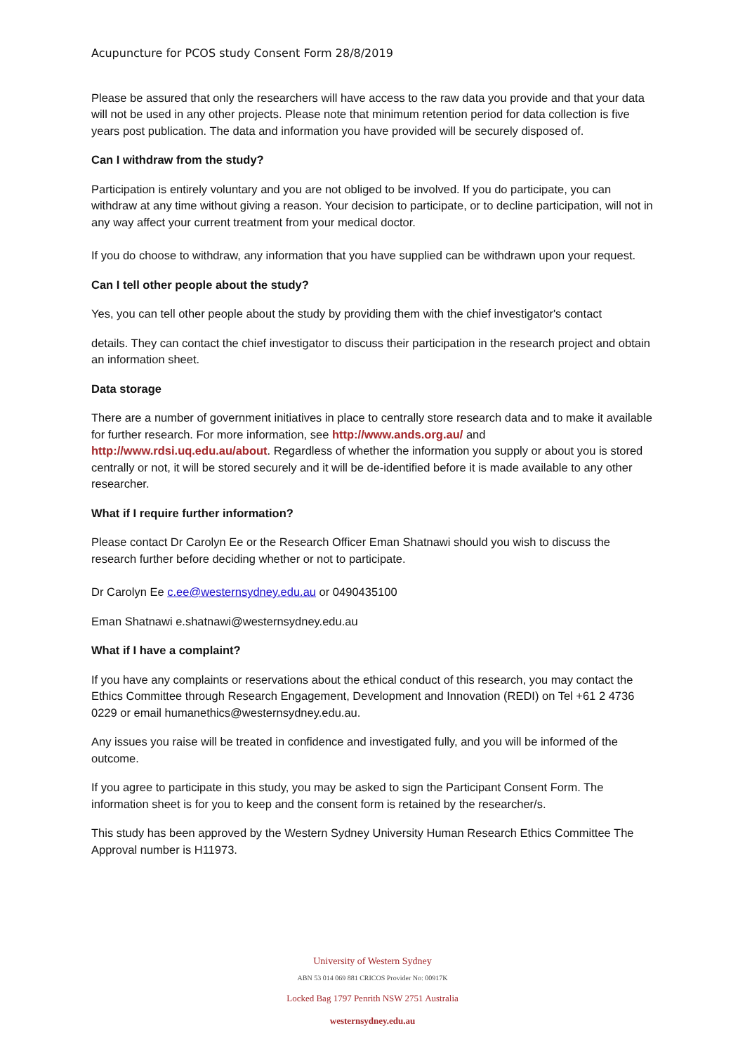Acupuncture for PCOS study Consent Form 28/8/2019
Please be assured that only the researchers will have access to the raw data you provide and that your data will not be used in any other projects. Please note that minimum retention period for data collection is five years post publication. The data and information you have provided will be securely disposed of.
Can I withdraw from the study?
Participation is entirely voluntary and you are not obliged to be involved. If you do participate, you can withdraw at any time without giving a reason. Your decision to participate, or to decline participation, will not in any way affect your current treatment from your medical doctor.
If you do choose to withdraw, any information that you have supplied can be withdrawn upon your request.
Can I tell other people about the study?
Yes, you can tell other people about the study by providing them with the chief investigator's contact
details. They can contact the chief investigator to discuss their participation in the research project and obtain an information sheet.
Data storage
There are a number of government initiatives in place to centrally store research data and to make it available for further research. For more information, see http://www.ands.org.au/ and http://www.rdsi.uq.edu.au/about. Regardless of whether the information you supply or about you is stored centrally or not, it will be stored securely and it will be de-identified before it is made available to any other researcher.
What if I require further information?
Please contact Dr Carolyn Ee or the Research Officer Eman Shatnawi should you wish to discuss the research further before deciding whether or not to participate.
Dr Carolyn Ee c.ee@westernsydney.edu.au or 0490435100
Eman Shatnawi e.shatnawi@westernsydney.edu.au
What if I have a complaint?
If you have any complaints or reservations about the ethical conduct of this research, you may contact the Ethics Committee through Research Engagement, Development and Innovation (REDI) on Tel +61 2 4736 0229 or email humanethics@westernsydney.edu.au.
Any issues you raise will be treated in confidence and investigated fully, and you will be informed of the outcome.
If you agree to participate in this study, you may be asked to sign the Participant Consent Form. The information sheet is for you to keep and the consent form is retained by the researcher/s.
This study has been approved by the Western Sydney University Human Research Ethics Committee The Approval number is H11973.
University of Western Sydney
ABN 53 014 069 881 CRICOS Provider No: 00917K
Locked Bag 1797 Penrith NSW 2751 Australia
westernsydney.edu.au